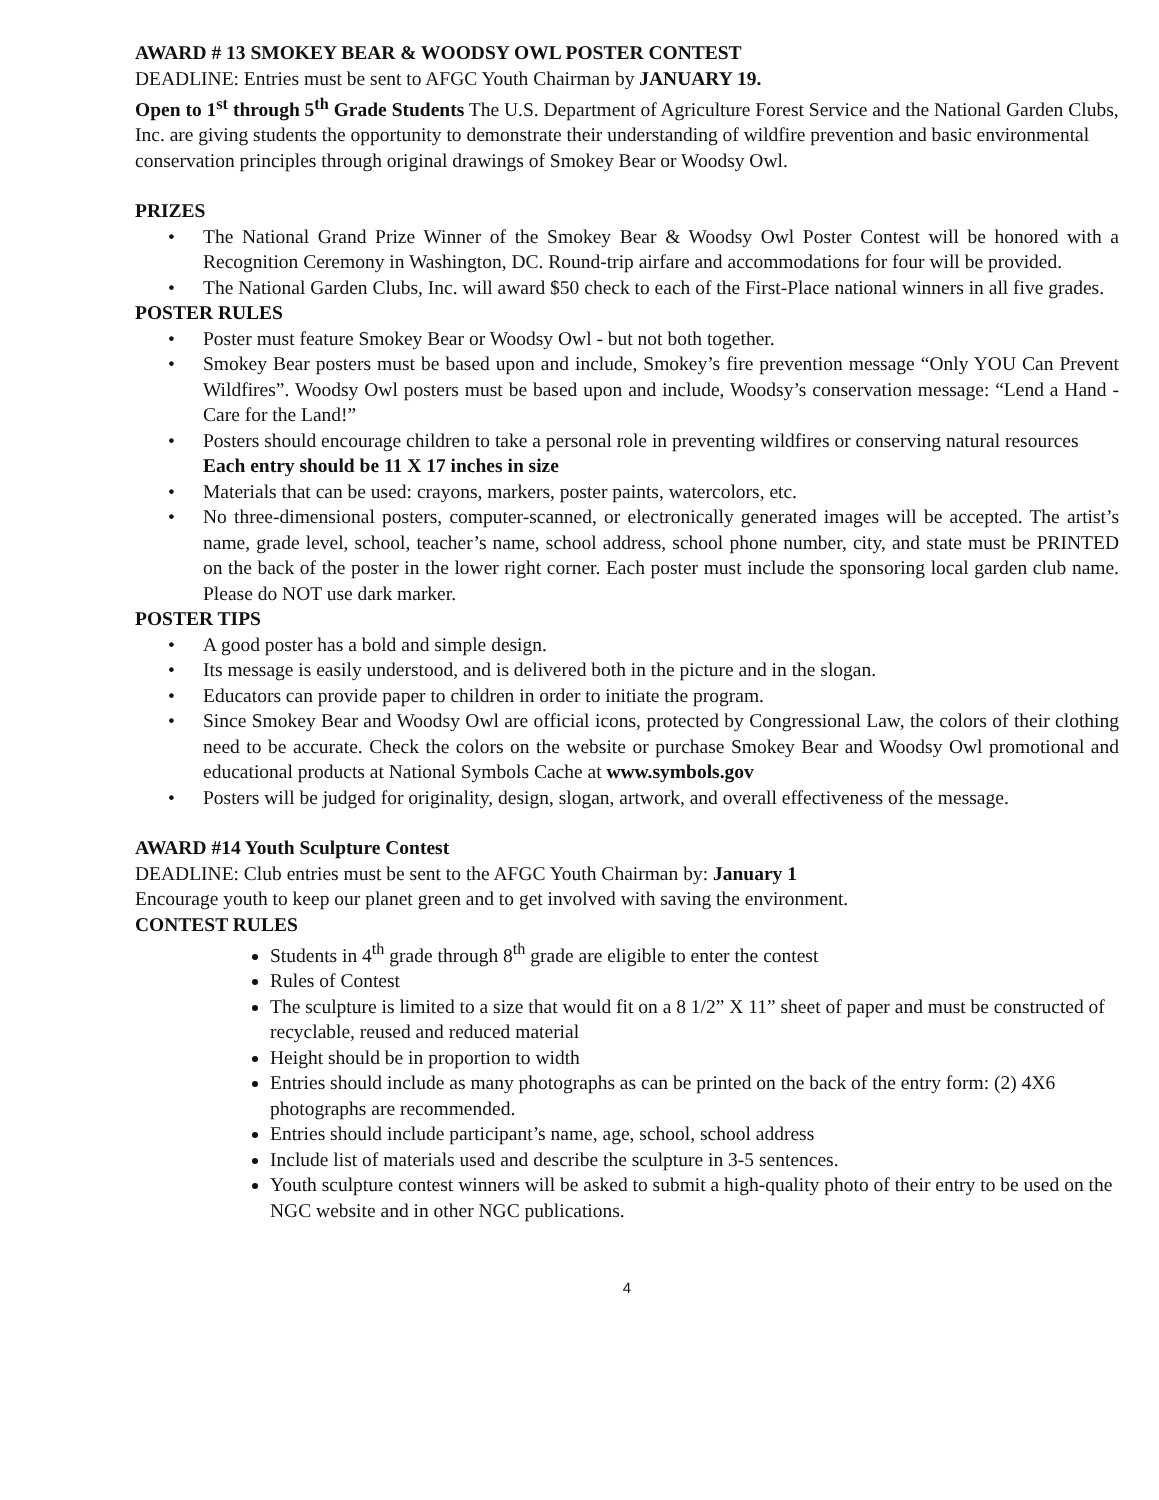AWARD # 13 SMOKEY BEAR & WOODSY OWL POSTER CONTEST
DEADLINE: Entries must be sent to AFGC Youth Chairman by JANUARY 19.
Open to 1<sup>st</sup> through 5<sup>th</sup> Grade Students The U.S. Department of Agriculture Forest Service and the National Garden Clubs, Inc. are giving students the opportunity to demonstrate their understanding of wildfire prevention and basic environmental conservation principles through original drawings of Smokey Bear or Woodsy Owl.
PRIZES
• The National Grand Prize Winner of the Smokey Bear & Woodsy Owl Poster Contest will be honored with a Recognition Ceremony in Washington, DC. Round-trip airfare and accommodations for four will be provided.
• The National Garden Clubs, Inc. will award $50 check to each of the First-Place national winners in all five grades.
POSTER RULES
• Poster must feature Smokey Bear or Woodsy Owl - but not both together.
• Smokey Bear posters must be based upon and include, Smokey’s fire prevention message “Only YOU Can Prevent Wildfires”. Woodsy Owl posters must be based upon and include, Woodsy’s conservation message: “Lend a Hand - Care for the Land!”
• Posters should encourage children to take a personal role in preventing wildfires or conserving natural resources
Each entry should be 11 X 17 inches in size
• Materials that can be used: crayons, markers, poster paints, watercolors, etc.
• No three-dimensional posters, computer-scanned, or electronically generated images will be accepted. The artist’s name, grade level, school, teacher’s name, school address, school phone number, city, and state must be PRINTED on the back of the poster in the lower right corner. Each poster must include the sponsoring local garden club name. Please do NOT use dark marker.
POSTER TIPS
• A good poster has a bold and simple design.
• Its message is easily understood, and is delivered both in the picture and in the slogan.
• Educators can provide paper to children in order to initiate the program.
• Since Smokey Bear and Woodsy Owl are official icons, protected by Congressional Law, the colors of their clothing need to be accurate. Check the colors on the website or purchase Smokey Bear and Woodsy Owl promotional and educational products at National Symbols Cache at www.symbols.gov
• Posters will be judged for originality, design, slogan, artwork, and overall effectiveness of the message.
AWARD #14 Youth Sculpture Contest
DEADLINE: Club entries must be sent to the AFGC Youth Chairman by: January 1
Encourage youth to keep our planet green and to get involved with saving the environment.
CONTEST RULES
Students in 4<sup>th</sup> grade through 8<sup>th</sup> grade are eligible to enter the contest
Rules of Contest
The sculpture is limited to a size that would fit on a 8 1/2” X 11” sheet of paper and must be constructed of recyclable, reused and reduced material
Height should be in proportion to width
Entries should include as many photographs as can be printed on the back of the entry form: (2) 4X6 photographs are recommended.
Entries should include participant’s name, age, school, school address
Include list of materials used and describe the sculpture in 3-5 sentences.
Youth sculpture contest winners will be asked to submit a high-quality photo of their entry to be used on the NGC website and in other NGC publications.
4